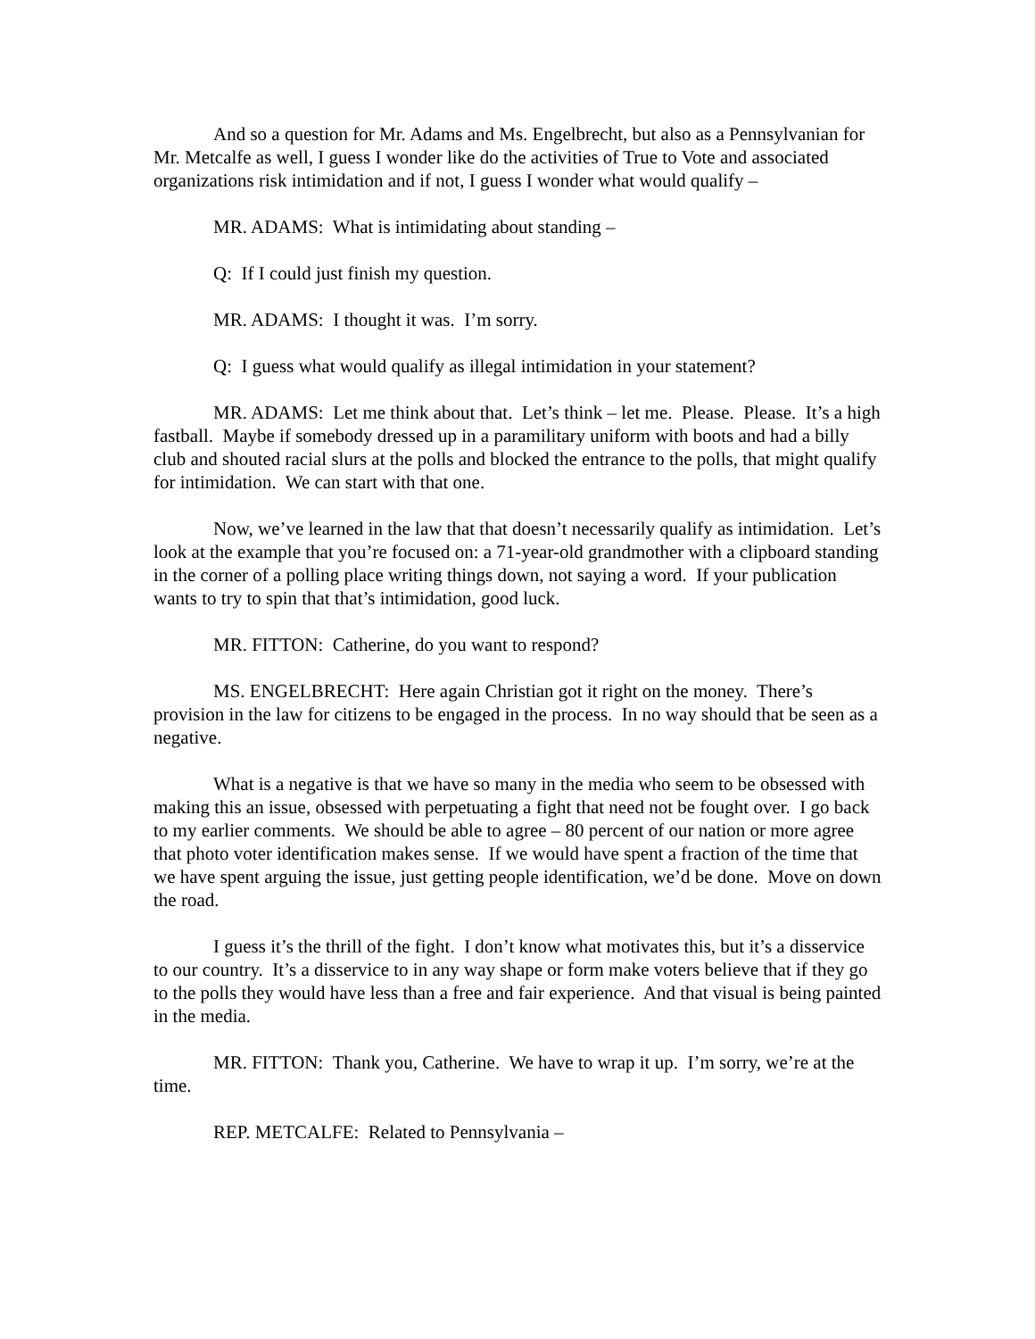And so a question for Mr. Adams and Ms. Engelbrecht, but also as a Pennsylvanian for Mr. Metcalfe as well, I guess I wonder like do the activities of True to Vote and associated organizations risk intimidation and if not, I guess I wonder what would qualify –
MR. ADAMS: What is intimidating about standing –
Q: If I could just finish my question.
MR. ADAMS: I thought it was. I’m sorry.
Q: I guess what would qualify as illegal intimidation in your statement?
MR. ADAMS: Let me think about that. Let’s think – let me. Please. Please. It’s a high fastball. Maybe if somebody dressed up in a paramilitary uniform with boots and had a billy club and shouted racial slurs at the polls and blocked the entrance to the polls, that might qualify for intimidation. We can start with that one.
Now, we’ve learned in the law that that doesn’t necessarily qualify as intimidation. Let’s look at the example that you’re focused on: a 71-year-old grandmother with a clipboard standing in the corner of a polling place writing things down, not saying a word. If your publication wants to try to spin that that’s intimidation, good luck.
MR. FITTON: Catherine, do you want to respond?
MS. ENGELBRECHT: Here again Christian got it right on the money. There’s provision in the law for citizens to be engaged in the process. In no way should that be seen as a negative.
What is a negative is that we have so many in the media who seem to be obsessed with making this an issue, obsessed with perpetuating a fight that need not be fought over. I go back to my earlier comments. We should be able to agree – 80 percent of our nation or more agree that photo voter identification makes sense. If we would have spent a fraction of the time that we have spent arguing the issue, just getting people identification, we’d be done. Move on down the road.
I guess it’s the thrill of the fight. I don’t know what motivates this, but it’s a disservice to our country. It’s a disservice to in any way shape or form make voters believe that if they go to the polls they would have less than a free and fair experience. And that visual is being painted in the media.
MR. FITTON: Thank you, Catherine. We have to wrap it up. I’m sorry, we’re at the time.
REP. METCALFE: Related to Pennsylvania –